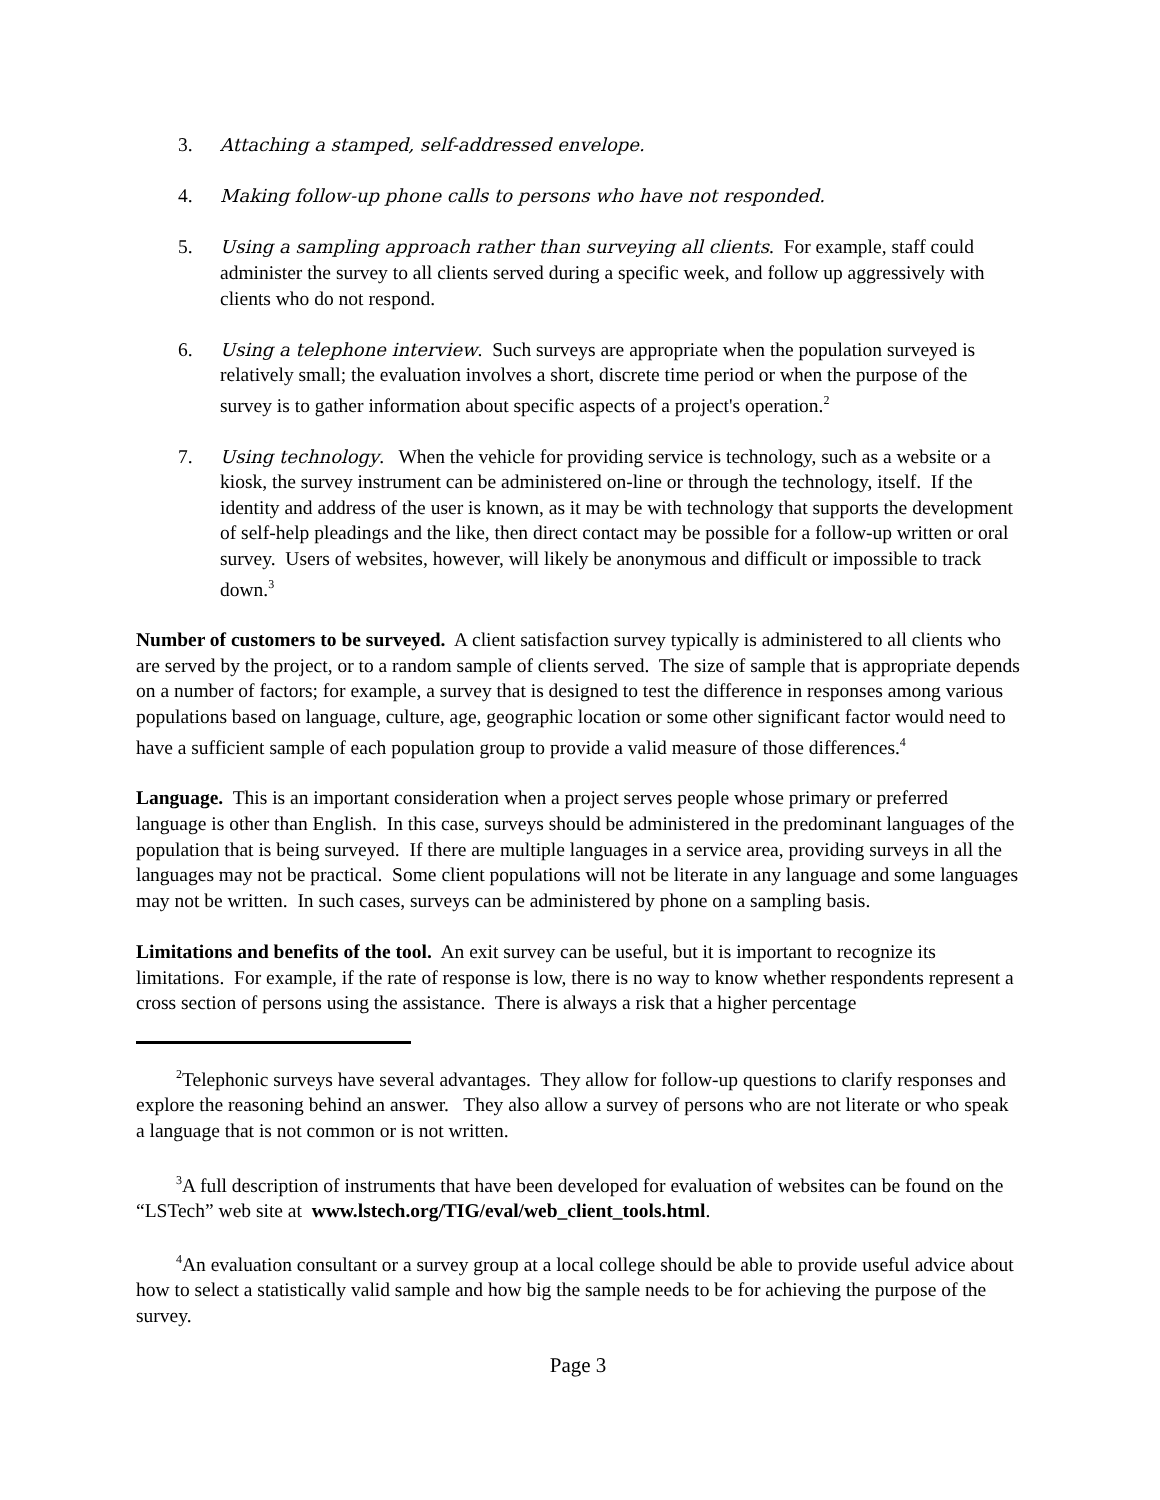3. Attaching a stamped, self-addressed envelope.
4. Making follow-up phone calls to persons who have not responded.
5. Using a sampling approach rather than surveying all clients. For example, staff could administer the survey to all clients served during a specific week, and follow up aggressively with clients who do not respond.
6. Using a telephone interview. Such surveys are appropriate when the population surveyed is relatively small; the evaluation involves a short, discrete time period or when the purpose of the survey is to gather information about specific aspects of a project's operation.<sup>2</sup>
7. Using technology. When the vehicle for providing service is technology, such as a website or a kiosk, the survey instrument can be administered on-line or through the technology, itself. If the identity and address of the user is known, as it may be with technology that supports the development of self-help pleadings and the like, then direct contact may be possible for a follow-up written or oral survey. Users of websites, however, will likely be anonymous and difficult or impossible to track down.<sup>3</sup>
Number of customers to be surveyed. A client satisfaction survey typically is administered to all clients who are served by the project, or to a random sample of clients served. The size of sample that is appropriate depends on a number of factors; for example, a survey that is designed to test the difference in responses among various populations based on language, culture, age, geographic location or some other significant factor would need to have a sufficient sample of each population group to provide a valid measure of those differences.<sup>4</sup>
Language. This is an important consideration when a project serves people whose primary or preferred language is other than English. In this case, surveys should be administered in the predominant languages of the population that is being surveyed. If there are multiple languages in a service area, providing surveys in all the languages may not be practical. Some client populations will not be literate in any language and some languages may not be written. In such cases, surveys can be administered by phone on a sampling basis.
Limitations and benefits of the tool. An exit survey can be useful, but it is important to recognize its limitations. For example, if the rate of response is low, there is no way to know whether respondents represent a cross section of persons using the assistance. There is always a risk that a higher percentage
<sup>2</sup> Telephonic surveys have several advantages. They allow for follow-up questions to clarify responses and explore the reasoning behind an answer. They also allow a survey of persons who are not literate or who speak a language that is not common or is not written.
<sup>3</sup> A full description of instruments that have been developed for evaluation of websites can be found on the “LSTech” web site at www.lstech.org/TIG/eval/web_client_tools.html.
<sup>4</sup> An evaluation consultant or a survey group at a local college should be able to provide useful advice about how to select a statistically valid sample and how big the sample needs to be for achieving the purpose of the survey.
Page 3